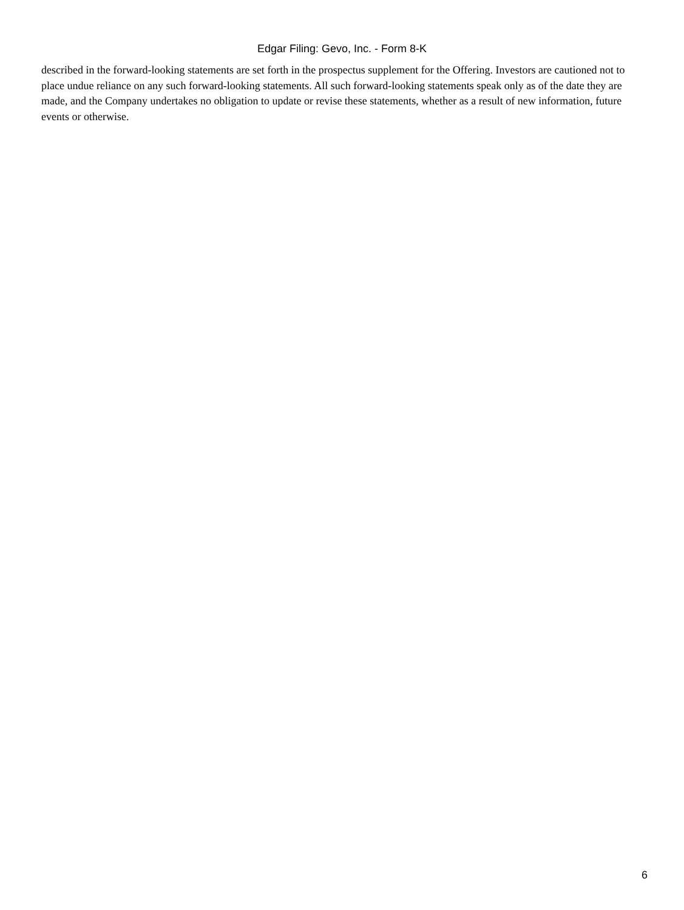Edgar Filing: Gevo, Inc. - Form 8-K
described in the forward-looking statements are set forth in the prospectus supplement for the Offering. Investors are cautioned not to place undue reliance on any such forward-looking statements. All such forward-looking statements speak only as of the date they are made, and the Company undertakes no obligation to update or revise these statements, whether as a result of new information, future events or otherwise.
6